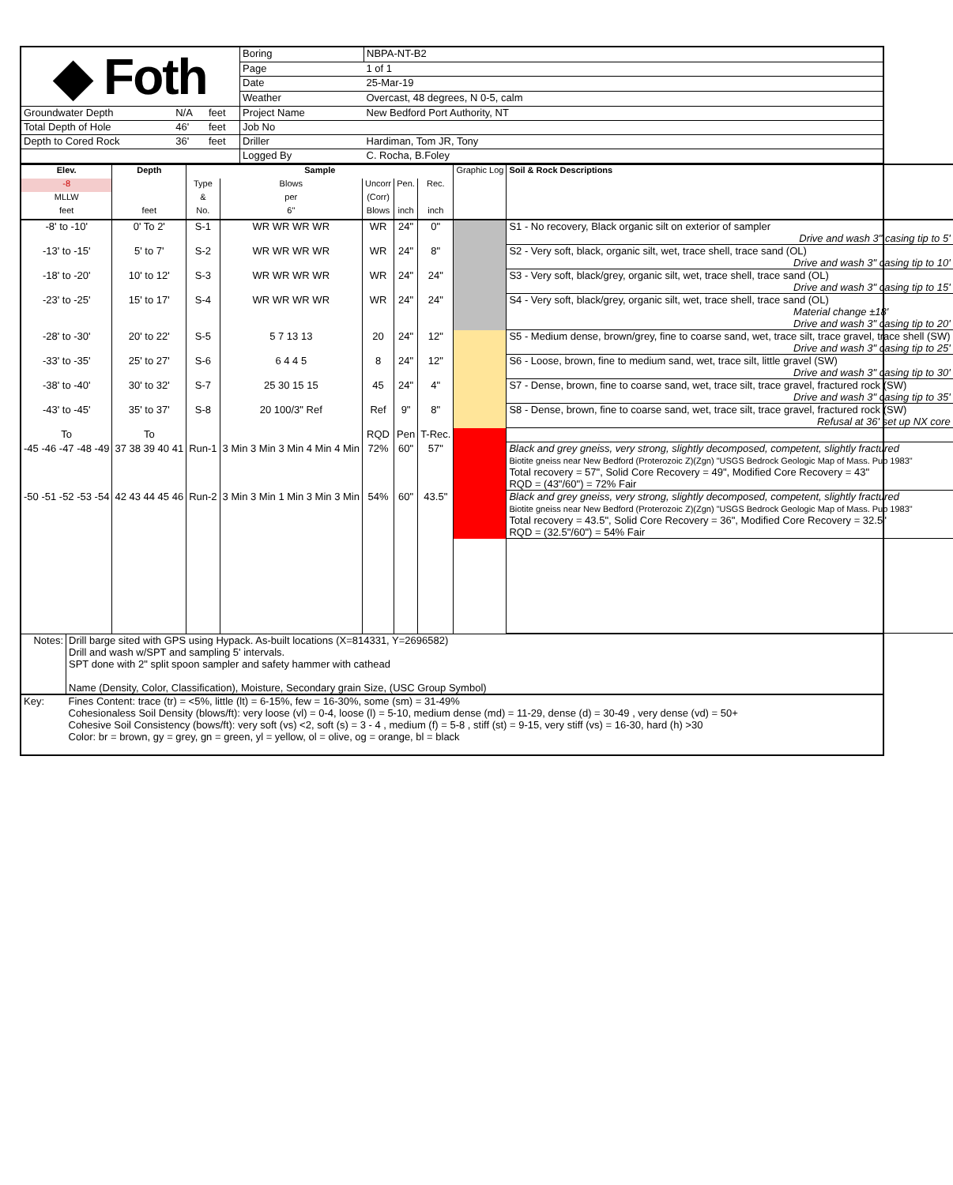| ◆ Foth | | | Boring | NBPA-NT-B2 |
| | | | Page | 1 of 1 |
| | | | Date | 25-Mar-19 |
| | | | Weather | Overcast, 48 degrees, N 0-5, calm |
| Groundwater Depth | N/A | feet | Project Name | New Bedford Port Authority, NT |
| Total Depth of Hole | 46' | feet | Job No | |
| Depth to Cored Rock | 36' | feet | Driller | Hardiman, Tom JR, Tony |
| | | | Logged By | C. Rocha, B.Foley |
| Elev. | Depth | Sample | | | | | Graphic Log | Soil & Rock Descriptions |
| -8 | | Type | Blows | Uncorr | Pen. | Rec. | | |
| MLLW | | & | per | (Corr) | | | | |
| feet | feet | No. | 6" | Blows | inch | inch | | |
| -8' to -10' | 0' To 2' | S-1 | WR WR WR WR | WR | 24" | 0" | | S1 - No recovery, Black organic silt on exterior of sampler Drive and wash 3" casing tip to 5' |
| -13' to -15' | 5' to 7' | S-2 | WR WR WR WR | WR | 24" | 8" | | S2 - Very soft, black, organic silt, wet, trace shell, trace sand (OL) Drive and wash 3" casing tip to 10' |
| -18' to -20' | 10' to 12' | S-3 | WR WR WR WR | WR | 24" | 24" | | S3 - Very soft, black/grey, organic silt, wet, trace shell, trace sand (OL) Drive and wash 3" casing tip to 15' |
| -23' to -25' | 15' to 17' | S-4 | WR WR WR WR | WR | 24" | 24" | | S4 - Very soft, black/grey, organic silt, wet, trace shell, trace sand (OL) Material change ±18' Drive and wash 3" casing tip to 20' |
| -28' to -30' | 20' to 22' | S-5 | 5 7 13 13 | 20 | 24" | 12" | | S5 - Medium dense, brown/grey, fine to coarse sand, wet, trace silt, trace gravel, trace shell (SW) Drive and wash 3" casing tip to 25' |
| -33' to -35' | 25' to 27' | S-6 | 6 4 4 5 | 8 | 24" | 12" | | S6 - Loose, brown, fine to medium sand, wet, trace silt, little gravel (SW) Drive and wash 3" casing tip to 30' |
| -38' to -40' | 30' to 32' | S-7 | 25 30 15 15 | 45 | 24" | 4" | | S7 - Dense, brown, fine to coarse sand, wet, trace silt, trace gravel, fractured rock (SW) Drive and wash 3" casing tip to 35' |
| -43' to -45' | 35' to 37' | S-8 | 20 100/3" Ref | Ref | 9" | 8" | | S8 - Dense, brown, fine to coarse sand, wet, trace silt, trace gravel, fractured rock (SW) Refusal at 36' set up NX core |
| To | To | | | RQD | Pen | T-Rec. | | |
| -45 -46 -47 -48 -49 | 37 38 39 40 41 | Run-1 | 3 Min 3 Min 3 Min 4 Min 4 Min | 72% | 60" | 57" | | Black and grey gneiss, very strong, slightly decomposed, competent, slightly fractured Biotite gneiss near New Bedford (Proterozoic Z)(Zgn) "USGS Bedrock Geologic Map of Mass. Pub 1983" Total recovery = 57", Solid Core Recovery = 49", Modified Core Recovery = 43" RQD = (43"/60") = 72% Fair |
| -50 -51 -52 -53 -54 | 42 43 44 45 46 | Run-2 | 3 Min 3 Min 1 Min 3 Min 3 Min | 54% | 60" | 43.5" | | Black and grey gneiss, very strong, slightly decomposed, competent, slightly fractured Biotite gneiss near New Bedford (Proterozoic Z)(Zgn) "USGS Bedrock Geologic Map of Mass. Pub 1983" Total recovery = 43.5", Solid Core Recovery = 36", Modified Core Recovery = 32.5" RQD = (32.5"/60") = 54% Fair |
| Notes: | Drill barge sited with GPS using Hypack. As-built locations (X=814331, Y=2696582) Drill and wash w/SPT and sampling 5' intervals. SPT done with 2" split spoon sampler and safety hammer with cathead Name (Density, Color, Classification), Moisture, Secondary grain Size, (USC Group Symbol) |
| Key: | Fines Content: trace (tr) = <5%, little (lt) = 6-15%, few = 16-30%, some (sm) = 31-49% Cohesionaless Soil Density (blows/ft): very loose (vl) = 0-4, loose (l) = 5-10, medium dense (md) = 11-29, dense (d) = 30-49 , very dense (vd) = 50+ Cohesive Soil Consistency (bows/ft): very soft (vs) <2, soft (s) = 3 - 4 , medium (f) = 5-8 , stiff (st) = 9-15, very stiff (vs) = 16-30, hard (h) >30 Color: br = brown, gy = grey, gn = green, yl = yellow, ol = olive, og = orange, bl = black |